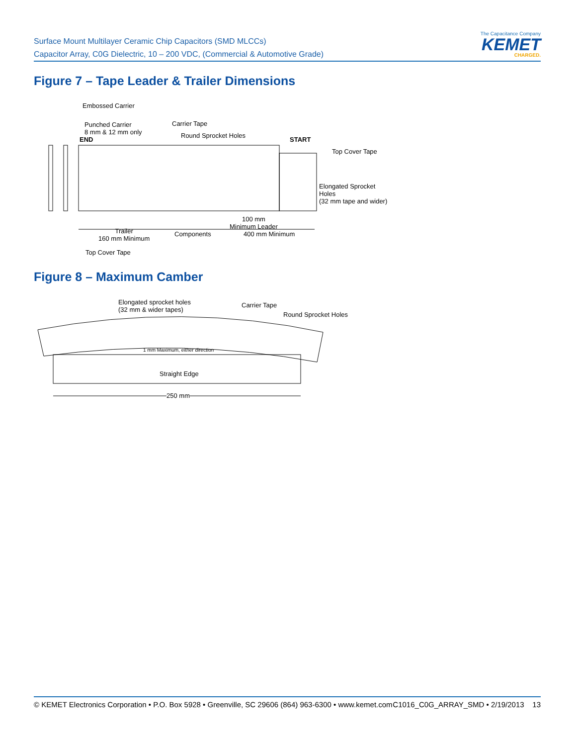Surface Mount Multilayer Ceramic Chip Capacitors (SMD MLCCs)
Capacitor Array, C0G Dielectric, 10 – 200 VDC, (Commercial & Automotive Grade)
The Capacitance Company
KEMET
CHARGED.
Figure 7 – Tape Leader & Trailer Dimensions
Embossed Carrier
Punched Carrier
8 mm & 12 mm only
END
Carrier Tape
Round Sprocket Holes
START
Top Cover Tape
Elongated Sprocket Holes
(32 mm tape and wider)
100 mm
Minimum Leader
Trailer
160 mm Minimum
Components 400 mm Minimum
Top Cover Tape
Figure 8 – Maximum Camber
Elongated sprocket holes
(32 mm & wider tapes)
Carrier Tape
Round Sprocket Holes
1 mm Maximum, either direction
Straight Edge
250 mm
© KEMET Electronics Corporation • P.O. Box 5928 • Greenville, SC 29606 (864) 963-6300 • www.kemet.com C1016_C0G_ARRAY_SMD • 2/19/2013 13